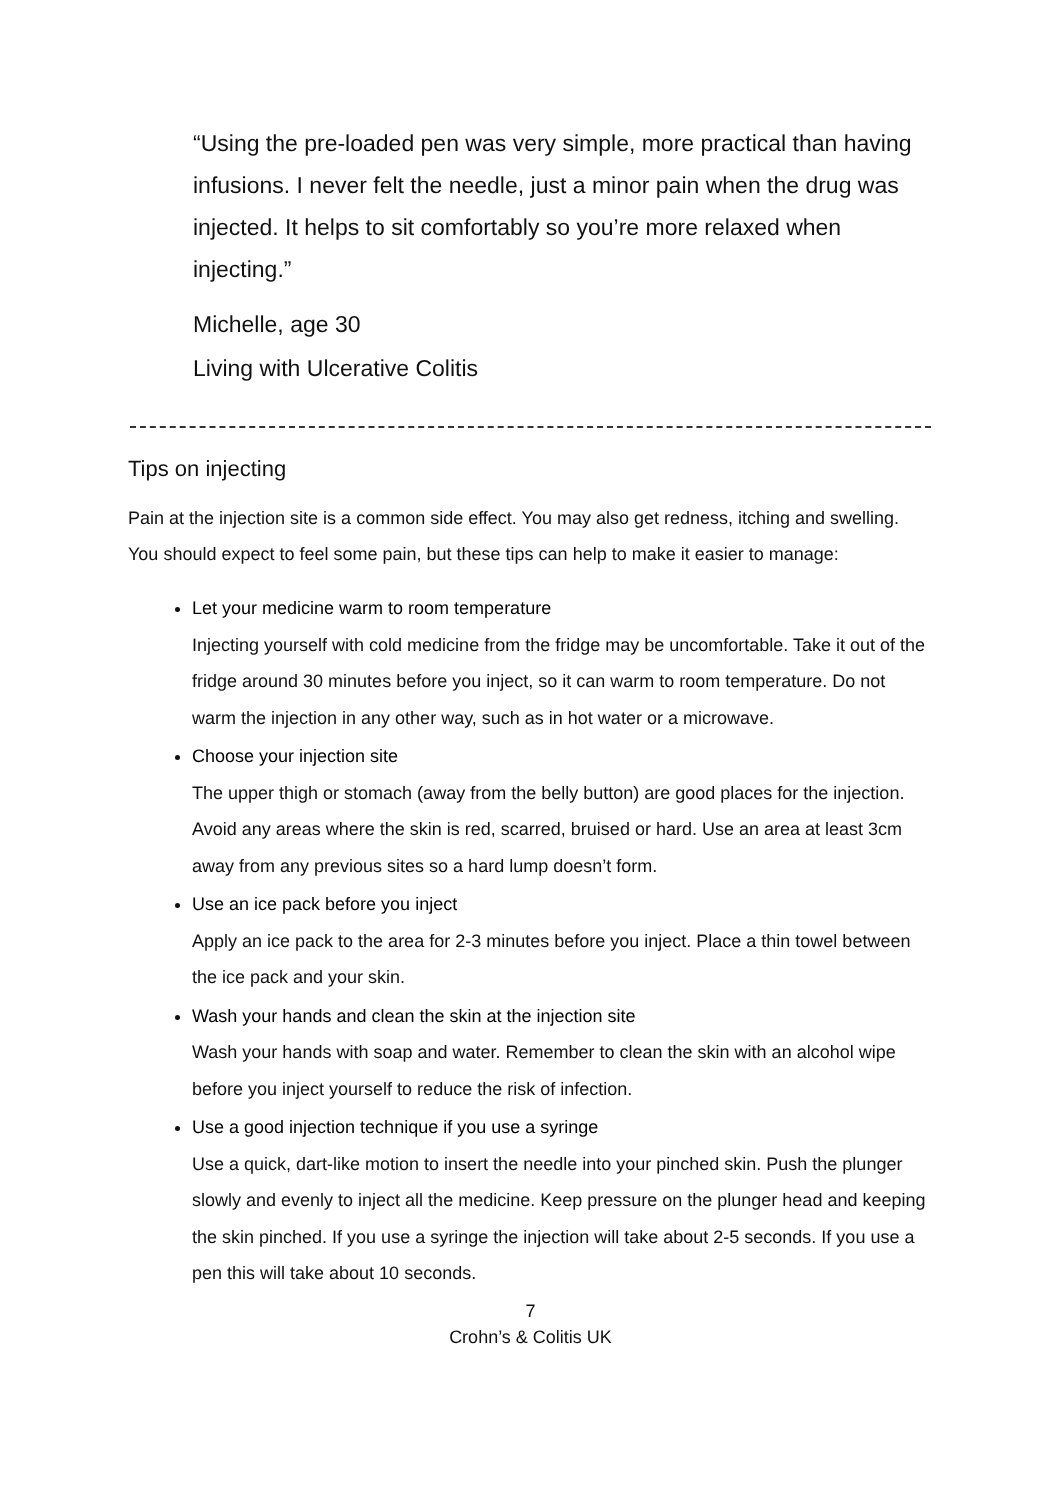“Using the pre-loaded pen was very simple, more practical than having infusions. I never felt the needle, just a minor pain when the drug was injected. It helps to sit comfortably so you’re more relaxed when injecting.”
Michelle, age 30
Living with Ulcerative Colitis
Tips on injecting
Pain at the injection site is a common side effect. You may also get redness, itching and swelling. You should expect to feel some pain, but these tips can help to make it easier to manage:
Let your medicine warm to room temperature
Injecting yourself with cold medicine from the fridge may be uncomfortable. Take it out of the fridge around 30 minutes before you inject, so it can warm to room temperature. Do not warm the injection in any other way, such as in hot water or a microwave.
Choose your injection site
The upper thigh or stomach (away from the belly button) are good places for the injection. Avoid any areas where the skin is red, scarred, bruised or hard. Use an area at least 3cm away from any previous sites so a hard lump doesn’t form.
Use an ice pack before you inject
Apply an ice pack to the area for 2-3 minutes before you inject. Place a thin towel between the ice pack and your skin.
Wash your hands and clean the skin at the injection site
Wash your hands with soap and water. Remember to clean the skin with an alcohol wipe before you inject yourself to reduce the risk of infection.
Use a good injection technique if you use a syringe
Use a quick, dart-like motion to insert the needle into your pinched skin. Push the plunger slowly and evenly to inject all the medicine. Keep pressure on the plunger head and keeping the skin pinched. If you use a syringe the injection will take about 2-5 seconds. If you use a pen this will take about 10 seconds.
7
Crohn’s & Colitis UK